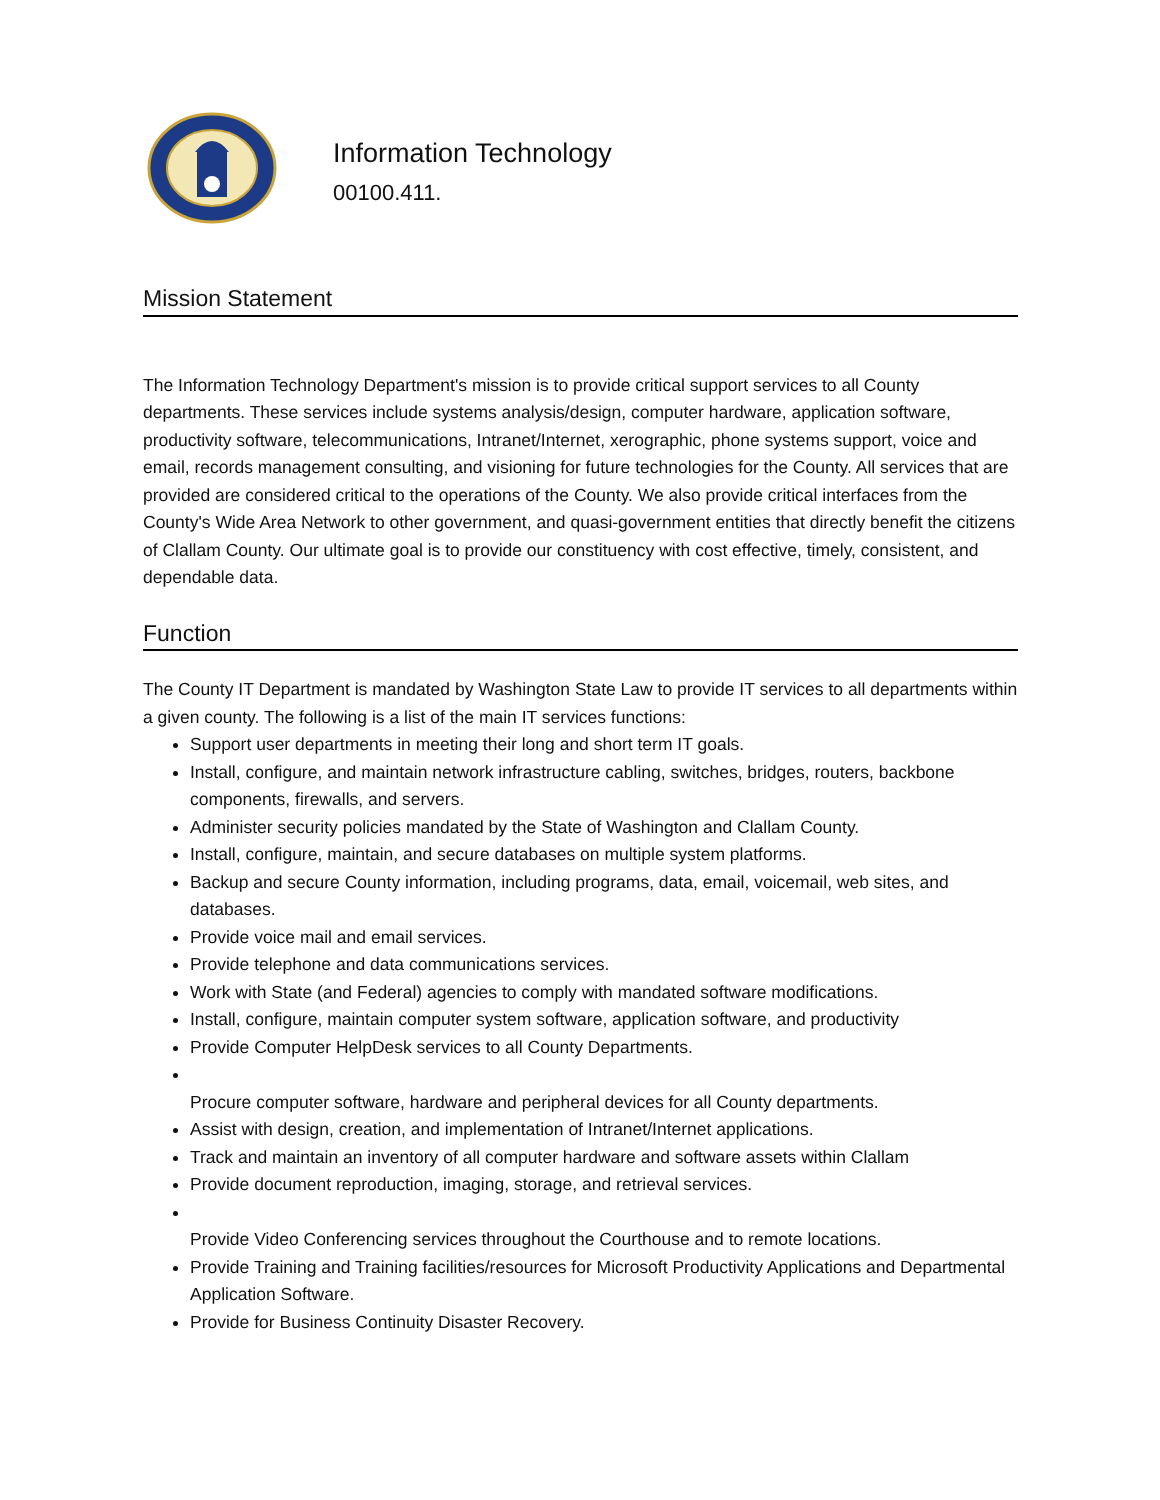Information Technology
00100.411.
Mission Statement
The Information Technology Department's mission is to provide critical support services to all County departments. These services include systems analysis/design, computer hardware, application software, productivity software, telecommunications, Intranet/Internet, xerographic, phone systems support, voice and email, records management consulting, and visioning for future technologies for the County. All services that are provided are considered critical to the operations of the County. We also provide critical interfaces from the County's Wide Area Network to other government, and quasi-government entities that directly benefit the citizens of Clallam County. Our ultimate goal is to provide our constituency with cost effective, timely, consistent, and dependable data.
Function
The County IT Department is mandated by Washington State Law to provide IT services to all departments within a given county. The following is a list of the main IT services functions:
Support user departments in meeting their long and short term IT goals.
Install, configure, and maintain network infrastructure cabling, switches, bridges, routers, backbone components, firewalls, and servers.
Administer security policies mandated by the State of Washington and Clallam County.
Install, configure, maintain, and secure databases on multiple system platforms.
Backup and secure County information, including programs, data, email, voicemail, web sites, and databases.
Provide voice mail and email services.
Provide telephone and data communications services.
Work with State (and Federal) agencies to comply with mandated software modifications.
Install, configure, maintain computer system software, application software, and productivity
Provide Computer HelpDesk services to all County Departments.
Procure computer software, hardware and peripheral devices for all County departments.
Assist with design, creation, and implementation of Intranet/Internet applications.
Track and maintain an inventory of all computer hardware and software assets within Clallam
Provide document reproduction, imaging, storage, and retrieval services.
Provide Video Conferencing services throughout the Courthouse and to remote locations.
Provide Training and Training facilities/resources for Microsoft Productivity Applications and Departmental Application Software.
Provide for Business Continuity Disaster Recovery.